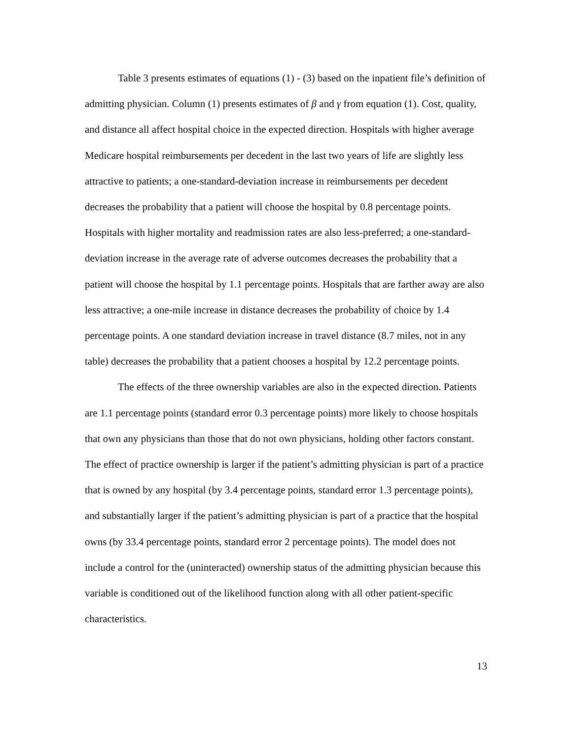Table 3 presents estimates of equations (1) - (3) based on the inpatient file’s definition of admitting physician. Column (1) presents estimates of β and γ from equation (1). Cost, quality, and distance all affect hospital choice in the expected direction. Hospitals with higher average Medicare hospital reimbursements per decedent in the last two years of life are slightly less attractive to patients; a one-standard-deviation increase in reimbursements per decedent decreases the probability that a patient will choose the hospital by 0.8 percentage points. Hospitals with higher mortality and readmission rates are also less-preferred; a one-standard-deviation increase in the average rate of adverse outcomes decreases the probability that a patient will choose the hospital by 1.1 percentage points. Hospitals that are farther away are also less attractive; a one-mile increase in distance decreases the probability of choice by 1.4 percentage points. A one standard deviation increase in travel distance (8.7 miles, not in any table) decreases the probability that a patient chooses a hospital by 12.2 percentage points.
The effects of the three ownership variables are also in the expected direction. Patients are 1.1 percentage points (standard error 0.3 percentage points) more likely to choose hospitals that own any physicians than those that do not own physicians, holding other factors constant. The effect of practice ownership is larger if the patient’s admitting physician is part of a practice that is owned by any hospital (by 3.4 percentage points, standard error 1.3 percentage points), and substantially larger if the patient’s admitting physician is part of a practice that the hospital owns (by 33.4 percentage points, standard error 2 percentage points). The model does not include a control for the (uninteracted) ownership status of the admitting physician because this variable is conditioned out of the likelihood function along with all other patient-specific characteristics.
13